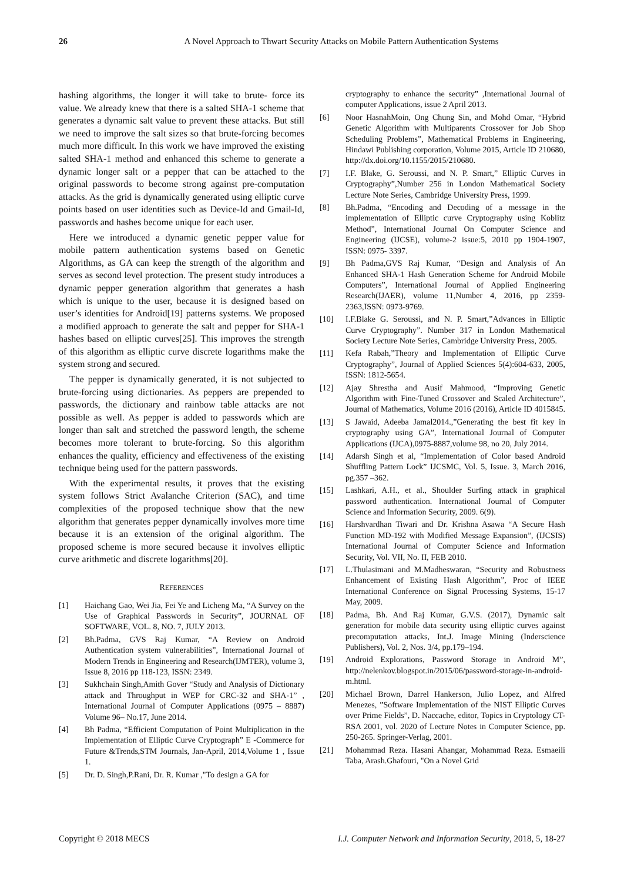26 A Novel Approach to Thwart Security Attacks on Mobile Pattern Authentication Systems
hashing algorithms, the longer it will take to brute- force its value. We already knew that there is a salted SHA-1 scheme that generates a dynamic salt value to prevent these attacks. But still we need to improve the salt sizes so that brute-forcing becomes much more difficult. In this work we have improved the existing salted SHA-1 method and enhanced this scheme to generate a dynamic longer salt or a pepper that can be attached to the original passwords to become strong against pre-computation attacks. As the grid is dynamically generated using elliptic curve points based on user identities such as Device-Id and Gmail-Id, passwords and hashes become unique for each user.
Here we introduced a dynamic genetic pepper value for mobile pattern authentication systems based on Genetic Algorithms, as GA can keep the strength of the algorithm and serves as second level protection. The present study introduces a dynamic pepper generation algorithm that generates a hash which is unique to the user, because it is designed based on user’s identities for Android[19] patterns systems. We proposed a modified approach to generate the salt and pepper for SHA-1 hashes based on elliptic curves[25]. This improves the strength of this algorithm as elliptic curve discrete logarithms make the system strong and secured.
The pepper is dynamically generated, it is not subjected to brute-forcing using dictionaries. As peppers are prepended to passwords, the dictionary and rainbow table attacks are not possible as well. As pepper is added to passwords which are longer than salt and stretched the password length, the scheme becomes more tolerant to brute-forcing. So this algorithm enhances the quality, efficiency and effectiveness of the existing technique being used for the pattern passwords.
With the experimental results, it proves that the existing system follows Strict Avalanche Criterion (SAC), and time complexities of the proposed technique show that the new algorithm that generates pepper dynamically involves more time because it is an extension of the original algorithm. The proposed scheme is more secured because it involves elliptic curve arithmetic and discrete logarithms[20].
REFERENCES
[1] Haichang Gao, Wei Jia, Fei Ye and Licheng Ma, “A Survey on the Use of Graphical Passwords in Security”, JOURNAL OF SOFTWARE, VOL. 8, NO. 7, JULY 2013.
[2] Bh.Padma, GVS Raj Kumar, “A Review on Android Authentication system vulnerabilities”, International Journal of Modern Trends in Engineering and Research(IJMTER), volume 3, Issue 8, 2016 pp 118-123, ISSN: 2349.
[3] Sukhchain Singh,Amith Gover “Study and Analysis of Dictionary attack and Throughput in WEP for CRC-32 and SHA-1” , International Journal of Computer Applications (0975 – 8887) Volume 96– No.17, June 2014.
[4] Bh Padma, “Efficient Computation of Point Multiplication in the Implementation of Elliptic Curve Cryptograph” E -Commerce for Future &Trends,STM Journals, Jan-April, 2014,Volume 1 , Issue 1.
[5] Dr. D. Singh,P.Rani, Dr. R. Kumar ,"To design a GA for
cryptography to enhance the security” ,International Journal of computer Applications, issue 2 April 2013.
[6] Noor HasnahMoin, Ong Chung Sin, and Mohd Omar, “Hybrid Genetic Algorithm with Multiparents Crossover for Job Shop Scheduling Problems”, Mathematical Problems in Engineering, Hindawi Publishing corporation, Volume 2015, Article ID 210680, http://dx.doi.org/10.1155/2015/210680.
[7] I.F. Blake, G. Seroussi, and N. P. Smart,” Elliptic Curves in Cryptography”,Number 256 in London Mathematical Society Lecture Note Series, Cambridge University Press, 1999.
[8] Bh.Padma, “Encoding and Decoding of a message in the implementation of Elliptic curve Cryptography using Koblitz Method”, International Journal On Computer Science and Engineering (IJCSE), volume-2 issue:5, 2010 pp 1904-1907, ISSN: 0975- 3397.
[9] Bh Padma,GVS Raj Kumar, “Design and Analysis of An Enhanced SHA-1 Hash Generation Scheme for Android Mobile Computers”, International Journal of Applied Engineering Research(IJAER), volume 11,Number 4, 2016, pp 2359-2363,ISSN: 0973-9769.
[10] I.F.Blake G. Seroussi, and N. P. Smart,”Advances in Elliptic Curve Cryptography”. Number 317 in London Mathematical Society Lecture Note Series, Cambridge University Press, 2005.
[11] Kefa Rabah,”Theory and Implementation of Elliptic Curve Cryptography”, Journal of Applied Sciences 5(4):604-633, 2005, ISSN: 1812-5654.
[12] Ajay Shrestha and Ausif Mahmood, “Improving Genetic Algorithm with Fine-Tuned Crossover and Scaled Architecture”, Journal of Mathematics, Volume 2016 (2016), Article ID 4015845.
[13] S Jawaid, Adeeba Jamal2014.,”Generating the best fit key in cryptography using GA”, International Journal of Computer Applications (IJCA),0975-8887,volume 98, no 20, July 2014.
[14] Adarsh Singh et al, “Implementation of Color based Android Shuffling Pattern Lock” IJCSMC, Vol. 5, Issue. 3, March 2016, pg.357 –362.
[15] Lashkari, A.H., et al., Shoulder Surfing attack in graphical password authentication. International Journal of Computer Science and Information Security, 2009. 6(9).
[16] Harshvardhan Tiwari and Dr. Krishna Asawa “A Secure Hash Function MD-192 with Modified Message Expansion”, (IJCSIS) International Journal of Computer Science and Information Security, Vol. VII, No. II, FEB 2010.
[17] L.Thulasimani and M.Madheswaran, “Security and Robustness Enhancement of Existing Hash Algorithm”, Proc of IEEE International Conference on Signal Processing Systems, 15-17 May, 2009.
[18] Padma, Bh. And Raj Kumar, G.V.S. (2017), Dynamic salt generation for mobile data security using elliptic curves against precomputation attacks, Int.J. Image Mining (Inderscience Publishers), Vol. 2, Nos. 3/4, pp.179–194.
[19] Android Explorations, Password Storage in Android M”, http://nelenkov.blogspot.in/2015/06/password-storage-in-android-m.html.
[20] Michael Brown, Darrel Hankerson, Julio Lopez, and Alfred Menezes, ”Software Implementation of the NIST Elliptic Curves over Prime Fields”, D. Naccache, editor, Topics in Cryptology CT-RSA 2001, vol. 2020 of Lecture Notes in Computer Science, pp. 250-265. Springer-Verlag, 2001.
[21] Mohammad Reza. Hasani Ahangar, Mohammad Reza. Esmaeili Taba, Arash.Ghafouri, "On a Novel Grid
Copyright © 2018 MECS I.J. Computer Network and Information Security, 2018, 5, 18-27